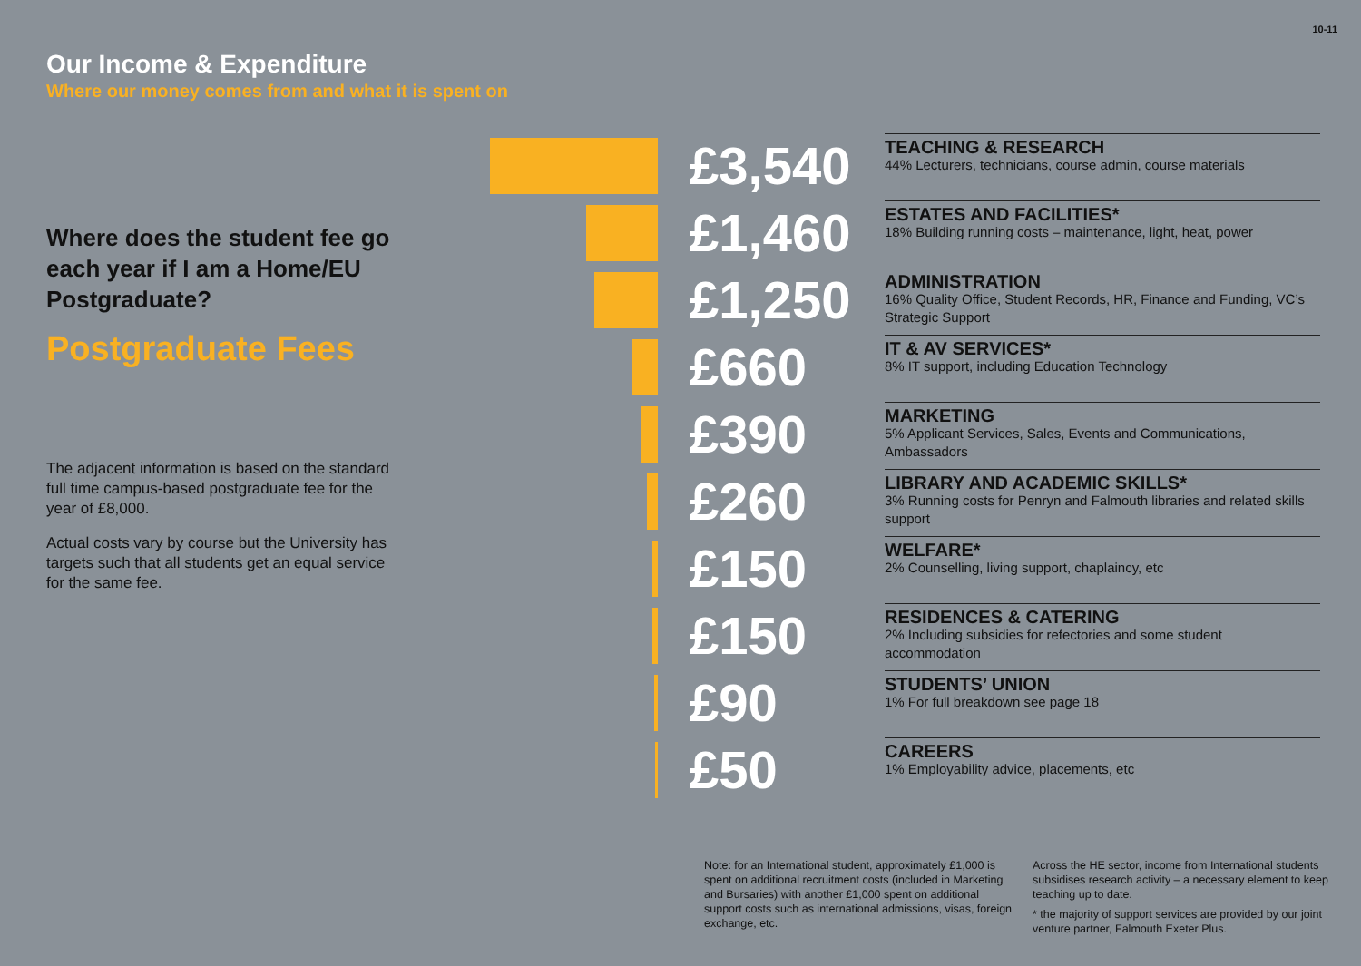10-11
Our Income & Expenditure
Where our money comes from and what it is spent on
Where does the student fee go each year if I am a Home/EU Postgraduate?
Postgraduate Fees
The adjacent information is based on the standard full time campus-based postgraduate fee for the year of £8,000.
Actual costs vary by course but the University has targets such that all students get an equal service for the same fee.
| | £3,540 | TEACHING & RESEARCH 44% Lecturers, technicians, course admin, course materials |
| | £1,460 | ESTATES AND FACILITIES* 18% Building running costs – maintenance, light, heat, power |
| | £1,250 | ADMINISTRATION 16% Quality Office, Student Records, HR, Finance and Funding, VC’s Strategic Support |
| | £660 | IT & AV SERVICES* 8% IT support, including Education Technology |
| | £390 | MARKETING 5% Applicant Services, Sales, Events and Communications, Ambassadors |
| | £260 | LIBRARY AND ACADEMIC SKILLS* 3% Running costs for Penryn and Falmouth libraries and related skills support |
| | £150 | WELFARE* 2% Counselling, living support, chaplaincy, etc |
| | £150 | RESIDENCES & CATERING 2% Including subsidies for refectories and some student accommodation |
| | £90 | STUDENTS’ UNION 1% For full breakdown see page 18 |
| | £50 | CAREERS 1% Employability advice, placements, etc |
Note: for an International student, approximately £1,000 is spent on additional recruitment costs (included in Marketing and Bursaries) with another £1,000 spent on additional support costs such as international admissions, visas, foreign exchange, etc.
Across the HE sector, income from International students subsidises research activity – a necessary element to keep teaching up to date.
* the majority of support services are provided by our joint venture partner, Falmouth Exeter Plus.